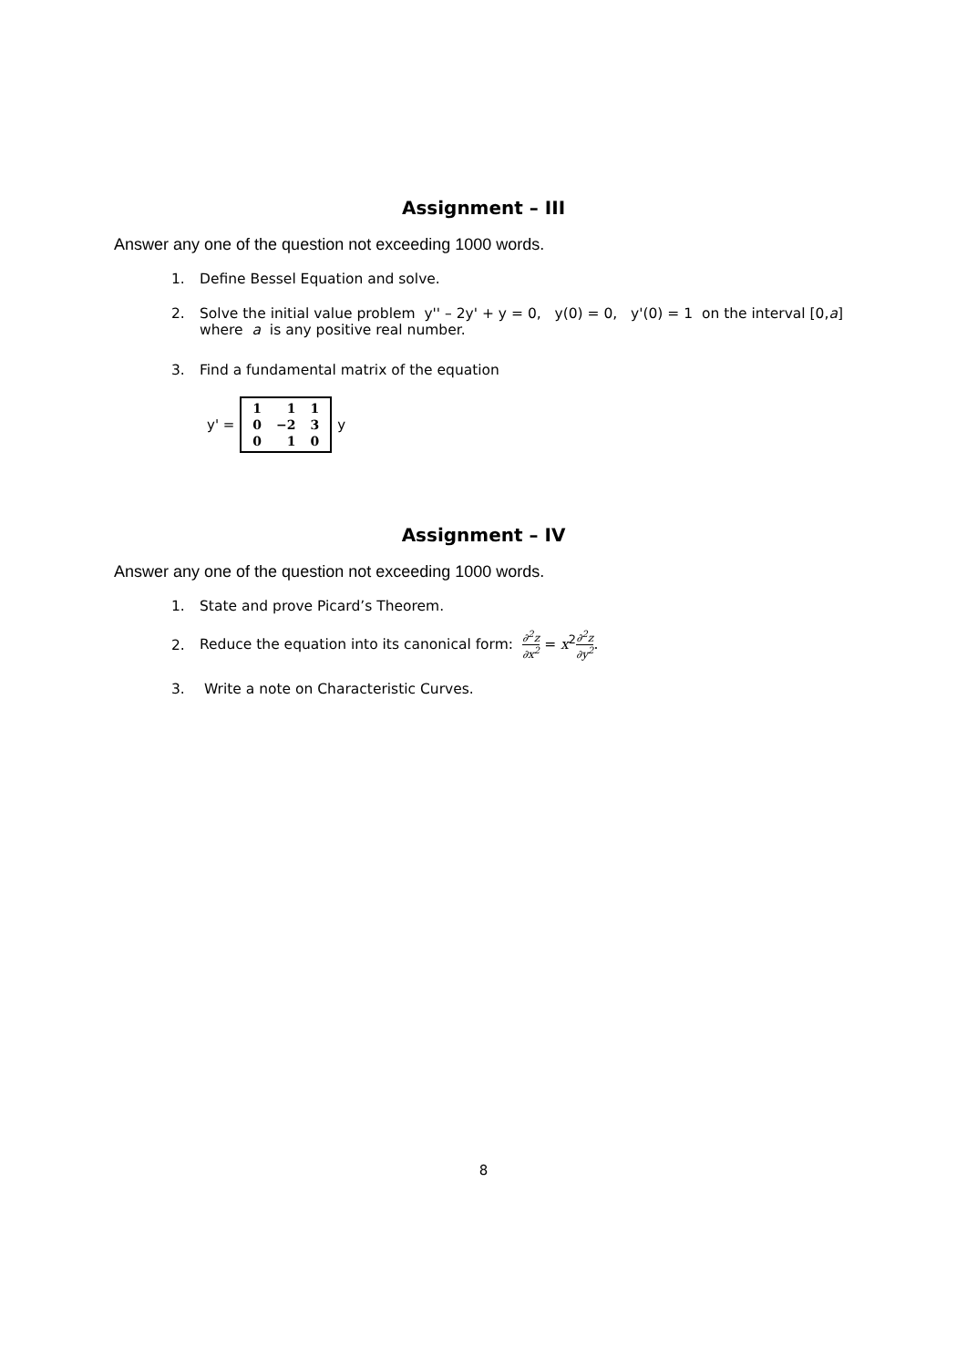Assignment – III
Answer any one of the question not exceeding 1000 words.
1. Define Bessel Equation and solve.
2. Solve the initial value problem y'' – 2y' + y = 0, y(0) = 0, y'(0) = 1 on the interval [0,a]
where a is any positive real number.
3. Find a fundamental matrix of the equation
y' =
| 1 | 1 | 1 |
| 0 | −2 | 3 |
| 0 | 1 | 0 |
y
Assignment – IV
Answer any one of the question not exceeding 1000 words.
1. State and prove Picard’s Theorem.
2. Reduce the equation into its canonical form: ∂<sup>2</sup>z ∂x<sup>2</sup> = x<sup>2</sup>∂<sup>2</sup>z ∂y<sup>2</sup>.
3. Write a note on Characteristic Curves.
8